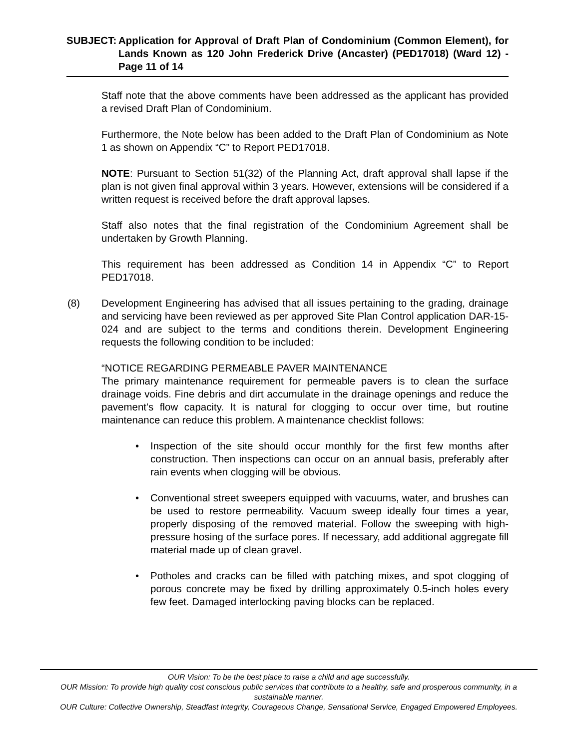SUBJECT: Application for Approval of Draft Plan of Condominium (Common Element), for Lands Known as 120 John Frederick Drive (Ancaster) (PED17018) (Ward 12) - Page 11 of 14
Staff note that the above comments have been addressed as the applicant has provided a revised Draft Plan of Condominium.
Furthermore, the Note below has been added to the Draft Plan of Condominium as Note 1 as shown on Appendix “C” to Report PED17018.
NOTE: Pursuant to Section 51(32) of the Planning Act, draft approval shall lapse if the plan is not given final approval within 3 years. However, extensions will be considered if a written request is received before the draft approval lapses.
Staff also notes that the final registration of the Condominium Agreement shall be undertaken by Growth Planning.
This requirement has been addressed as Condition 14 in Appendix “C” to Report PED17018.
(8) Development Engineering has advised that all issues pertaining to the grading, drainage and servicing have been reviewed as per approved Site Plan Control application DAR-15-024 and are subject to the terms and conditions therein. Development Engineering requests the following condition to be included:
“NOTICE REGARDING PERMEABLE PAVER MAINTENANCE
The primary maintenance requirement for permeable pavers is to clean the surface drainage voids. Fine debris and dirt accumulate in the drainage openings and reduce the pavement's flow capacity. It is natural for clogging to occur over time, but routine maintenance can reduce this problem. A maintenance checklist follows:
• Inspection of the site should occur monthly for the first few months after construction. Then inspections can occur on an annual basis, preferably after rain events when clogging will be obvious.
• Conventional street sweepers equipped with vacuums, water, and brushes can be used to restore permeability. Vacuum sweep ideally four times a year, properly disposing of the removed material. Follow the sweeping with high-pressure hosing of the surface pores. If necessary, add additional aggregate fill material made up of clean gravel.
• Potholes and cracks can be filled with patching mixes, and spot clogging of porous concrete may be fixed by drilling approximately 0.5-inch holes every few feet. Damaged interlocking paving blocks can be replaced.
OUR Vision: To be the best place to raise a child and age successfully.
OUR Mission: To provide high quality cost conscious public services that contribute to a healthy, safe and prosperous community, in a sustainable manner.
OUR Culture: Collective Ownership, Steadfast Integrity, Courageous Change, Sensational Service, Engaged Empowered Employees.